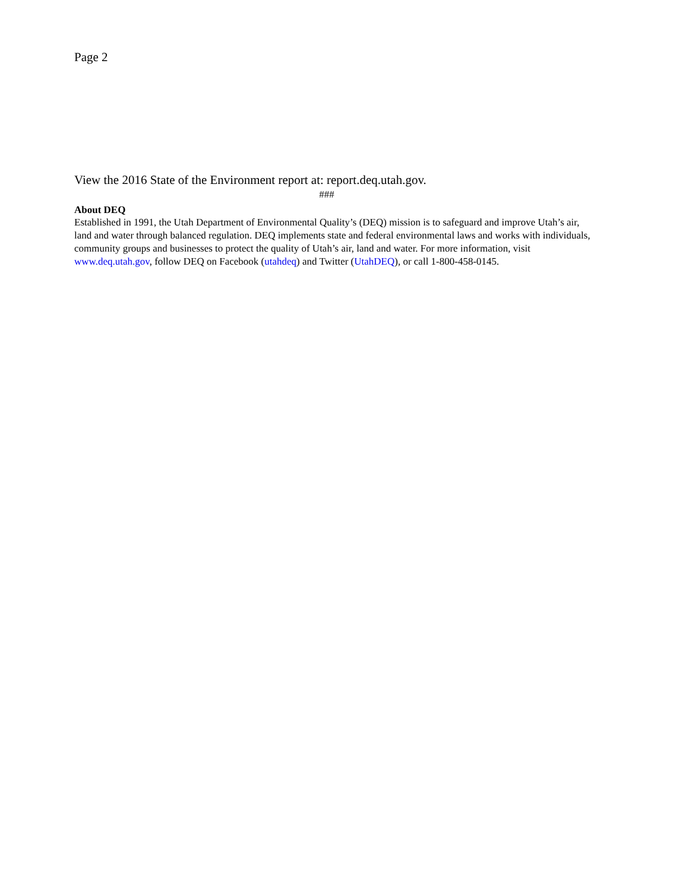Page 2
View the 2016 State of the Environment report at: report.deq.utah.gov.
###
About DEQ
Established in 1991, the Utah Department of Environmental Quality’s (DEQ) mission is to safeguard and improve Utah’s air, land and water through balanced regulation. DEQ implements state and federal environmental laws and works with individuals, community groups and businesses to protect the quality of Utah’s air, land and water. For more information, visit www.deq.utah.gov, follow DEQ on Facebook (utahdeq) and Twitter (UtahDEQ), or call 1-800-458-0145.